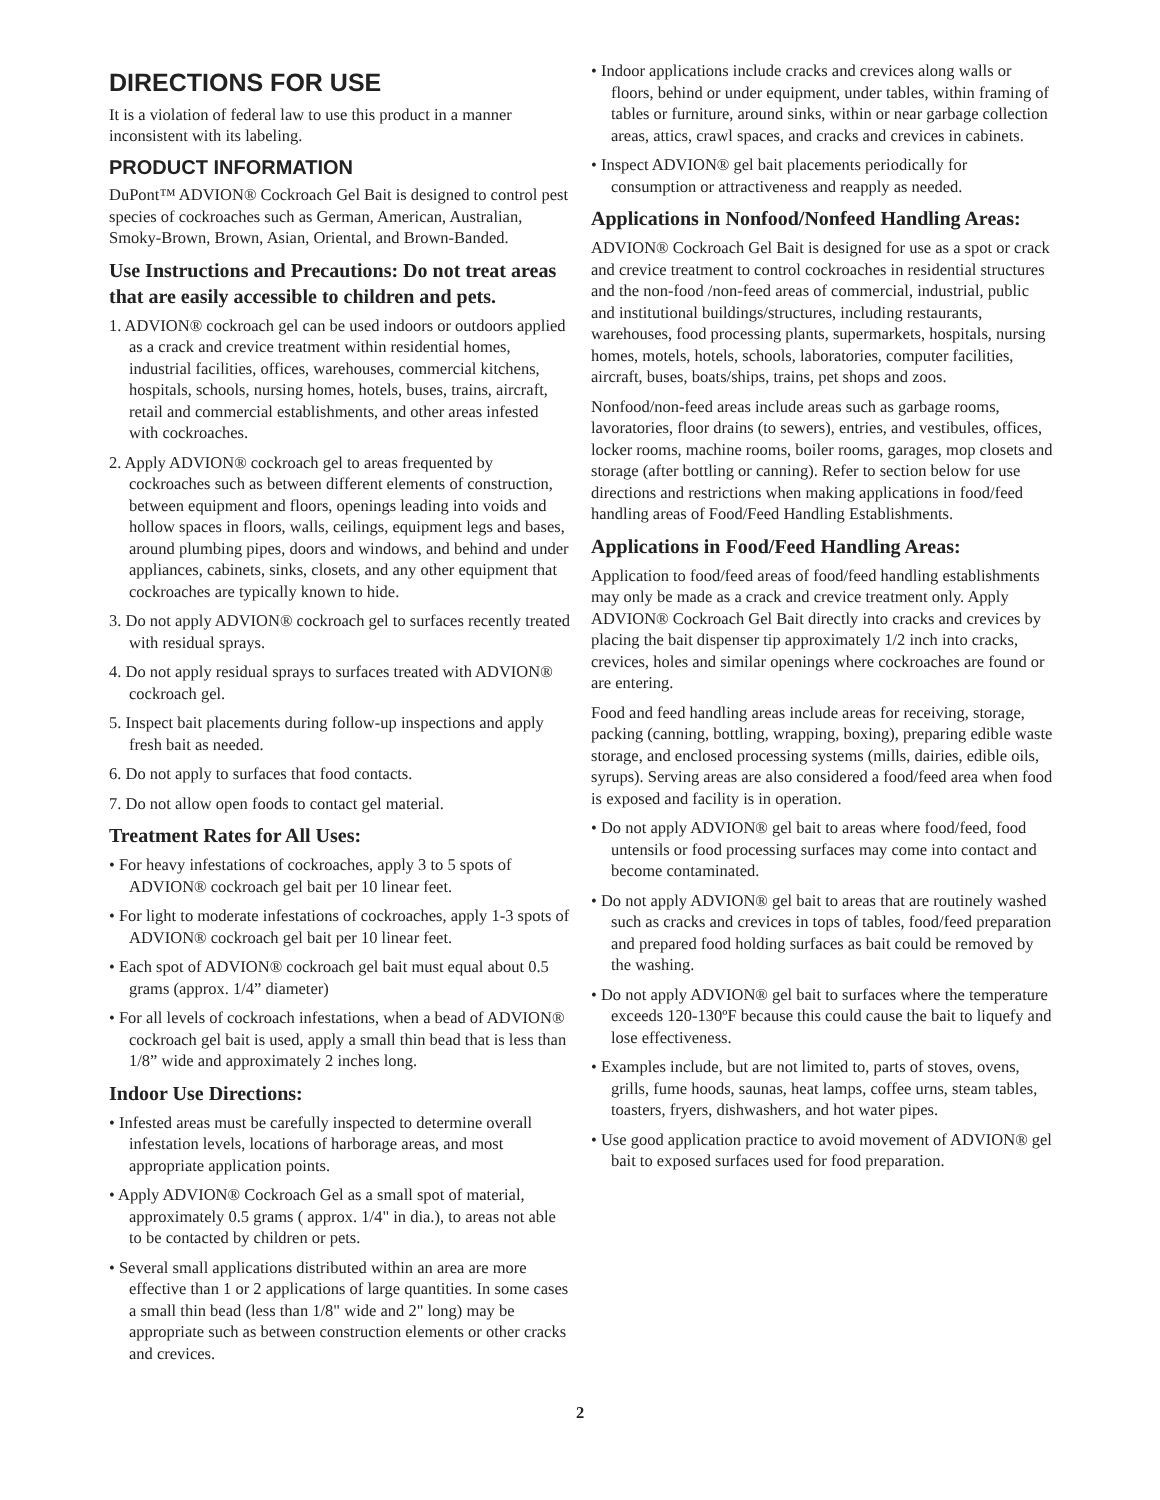DIRECTIONS FOR USE
It is a violation of federal law to use this product in a manner inconsistent with its labeling.
PRODUCT INFORMATION
DuPont™ ADVION® Cockroach Gel Bait is designed to control pest species of cockroaches such as German, American, Australian, Smoky-Brown, Brown, Asian, Oriental, and Brown-Banded.
Use Instructions and Precautions: Do not treat areas that are easily accessible to children and pets.
1. ADVION® cockroach gel can be used indoors or outdoors applied as a crack and crevice treatment within residential homes, industrial facilities, offices, warehouses, commercial kitchens, hospitals, schools, nursing homes, hotels, buses, trains, aircraft, retail and commercial establishments, and other areas infested with cockroaches.
2. Apply ADVION® cockroach gel to areas frequented by cockroaches such as between different elements of construction, between equipment and floors, openings leading into voids and hollow spaces in floors, walls, ceilings, equipment legs and bases, around plumbing pipes, doors and windows, and behind and under appliances, cabinets, sinks, closets, and any other equipment that cockroaches are typically known to hide.
3. Do not apply ADVION® cockroach gel to surfaces recently treated with residual sprays.
4. Do not apply residual sprays to surfaces treated with ADVION® cockroach gel.
5. Inspect bait placements during follow-up inspections and apply fresh bait as needed.
6. Do not apply to surfaces that food contacts.
7. Do not allow open foods to contact gel material.
Treatment Rates for All Uses:
• For heavy infestations of cockroaches, apply 3 to 5 spots of ADVION® cockroach gel bait per 10 linear feet.
• For light to moderate infestations of cockroaches, apply 1-3 spots of ADVION® cockroach gel bait per 10 linear feet.
• Each spot of ADVION® cockroach gel bait must equal about 0.5 grams (approx. 1/4” diameter)
• For all levels of cockroach infestations, when a bead of ADVION® cockroach gel bait is used, apply a small thin bead that is less than 1/8” wide and approximately 2 inches long.
Indoor Use Directions:
• Infested areas must be carefully inspected to determine overall infestation levels, locations of harborage areas, and most appropriate application points.
• Apply ADVION® Cockroach Gel as a small spot of material, approximately 0.5 grams ( approx. 1/4" in dia.), to areas not able to be contacted by children or pets.
• Several small applications distributed within an area are more effective than 1 or 2 applications of large quantities. In some cases a small thin bead (less than 1/8" wide and 2" long) may be appropriate such as between construction elements or other cracks and crevices.
• Indoor applications include cracks and crevices along walls or floors, behind or under equipment, under tables, within framing of tables or furniture, around sinks, within or near garbage collection areas, attics, crawl spaces, and cracks and crevices in cabinets.
• Inspect ADVION® gel bait placements periodically for consumption or attractiveness and reapply as needed.
Applications in Nonfood/Nonfeed Handling Areas:
ADVION® Cockroach Gel Bait is designed for use as a spot or crack and crevice treatment to control cockroaches in residential structures and the non-food /non-feed areas of commercial, industrial, public and institutional buildings/structures, including restaurants, warehouses, food processing plants, supermarkets, hospitals, nursing homes, motels, hotels, schools, laboratories, computer facilities, aircraft, buses, boats/ships, trains, pet shops and zoos.
Nonfood/non-feed areas include areas such as garbage rooms, lavoratories, floor drains (to sewers), entries, and vestibules, offices, locker rooms, machine rooms, boiler rooms, garages, mop closets and storage (after bottling or canning). Refer to section below for use directions and restrictions when making applications in food/feed handling areas of Food/Feed Handling Establishments.
Applications in Food/Feed Handling Areas:
Application to food/feed areas of food/feed handling establishments may only be made as a crack and crevice treatment only. Apply ADVION® Cockroach Gel Bait directly into cracks and crevices by placing the bait dispenser tip approximately 1/2 inch into cracks, crevices, holes and similar openings where cockroaches are found or are entering.
Food and feed handling areas include areas for receiving, storage, packing (canning, bottling, wrapping, boxing), preparing edible waste storage, and enclosed processing systems (mills, dairies, edible oils, syrups). Serving areas are also considered a food/feed area when food is exposed and facility is in operation.
• Do not apply ADVION® gel bait to areas where food/feed, food untensils or food processing surfaces may come into contact and become contaminated.
• Do not apply ADVION® gel bait to areas that are routinely washed such as cracks and crevices in tops of tables, food/feed preparation and prepared food holding surfaces as bait could be removed by the washing.
• Do not apply ADVION® gel bait to surfaces where the temperature exceeds 120-130ºF because this could cause the bait to liquefy and lose effectiveness.
• Examples include, but are not limited to, parts of stoves, ovens, grills, fume hoods, saunas, heat lamps, coffee urns, steam tables, toasters, fryers, dishwashers, and hot water pipes.
• Use good application practice to avoid movement of ADVION® gel bait to exposed surfaces used for food preparation.
2